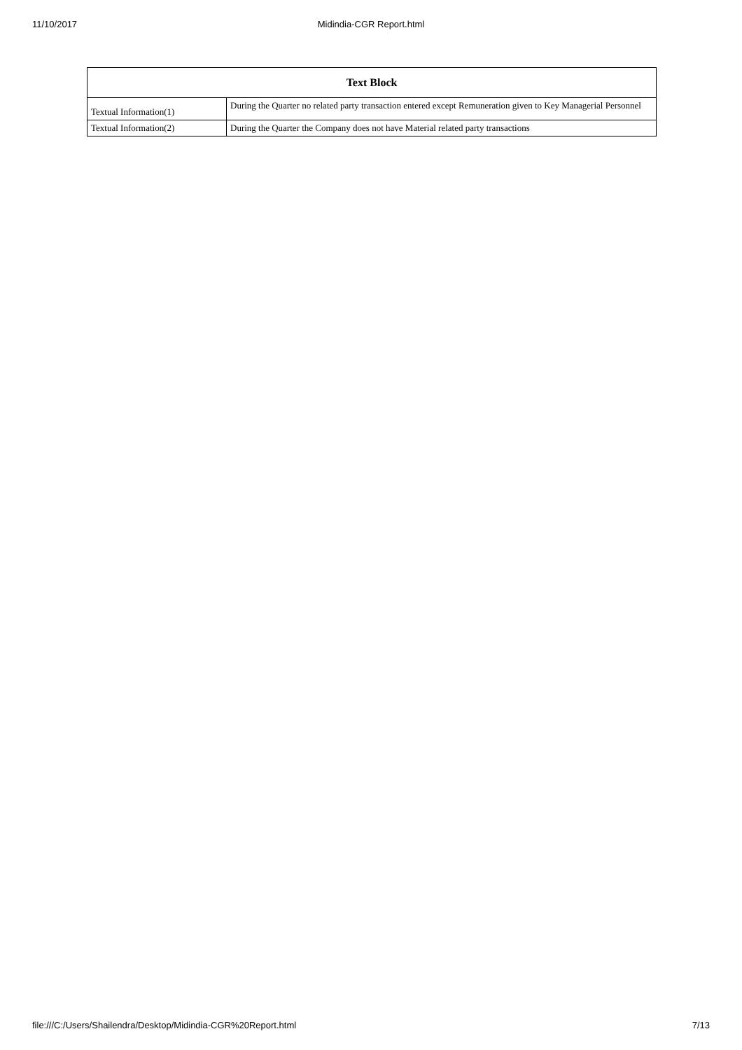11/10/2017
Midindia-CGR Report.html
| Text Block | |
| --- | --- |
| Textual Information(1) | During the Quarter no related party transaction entered except Remuneration given to Key Managerial Personnel |
| Textual Information(2) | During the Quarter the Company does not have Material related party transactions |
file:///C:/Users/Shailendra/Desktop/Midindia-CGR%20Report.html 7/13